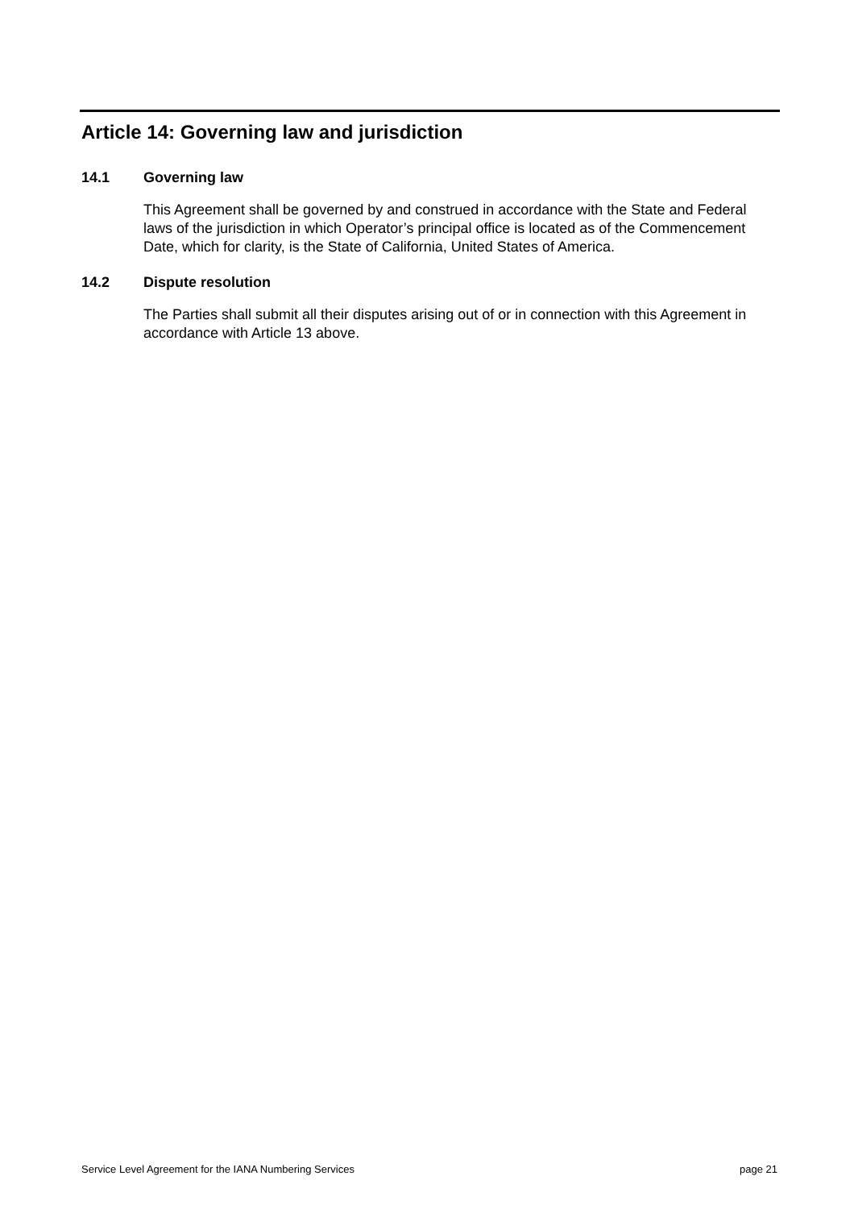Article 14: Governing law and jurisdiction
14.1 Governing law
This Agreement shall be governed by and construed in accordance with the State and Federal laws of the jurisdiction in which Operator’s principal office is located as of the Commencement Date, which for clarity, is the State of California, United States of America.
14.2 Dispute resolution
The Parties shall submit all their disputes arising out of or in connection with this Agreement in accordance with Article 13 above.
Service Level Agreement for the IANA Numbering Services page 21